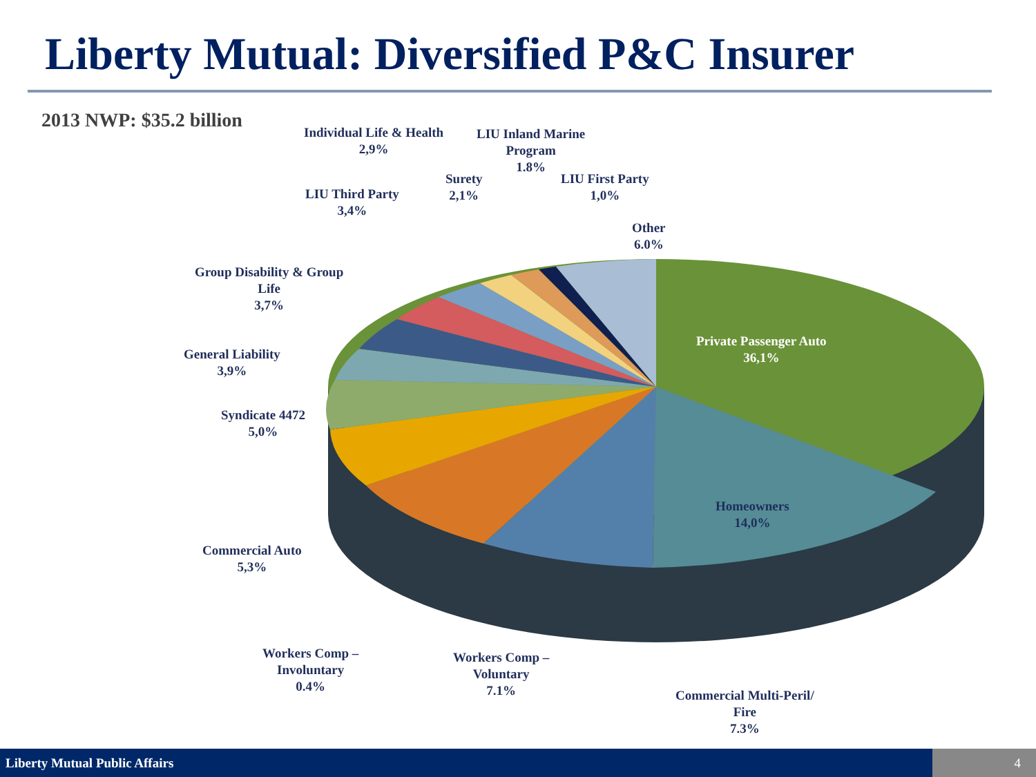Liberty Mutual: Diversified P&C Insurer
2013 NWP: $35.2 billion
Individual Life & Health
2,9%
LIU Inland Marine
Program
1.8%
Surety
2,1%
LIU First Party
1,0%
LIU Third Party
3,4%
Other
6.0%
Group Disability & Group
Life
3,7%
Private Passenger Auto
36,1%
General Liability
3,9%
Syndicate 4472
5,0%
Homeowners
14,0%
Commercial Auto
5,3%
Workers Comp –
Involuntary
0.4%
Workers Comp –
Voluntary
7.1%
Commercial Multi-Peril/
Fire
7.3%
Liberty Mutual Public Affairs 4